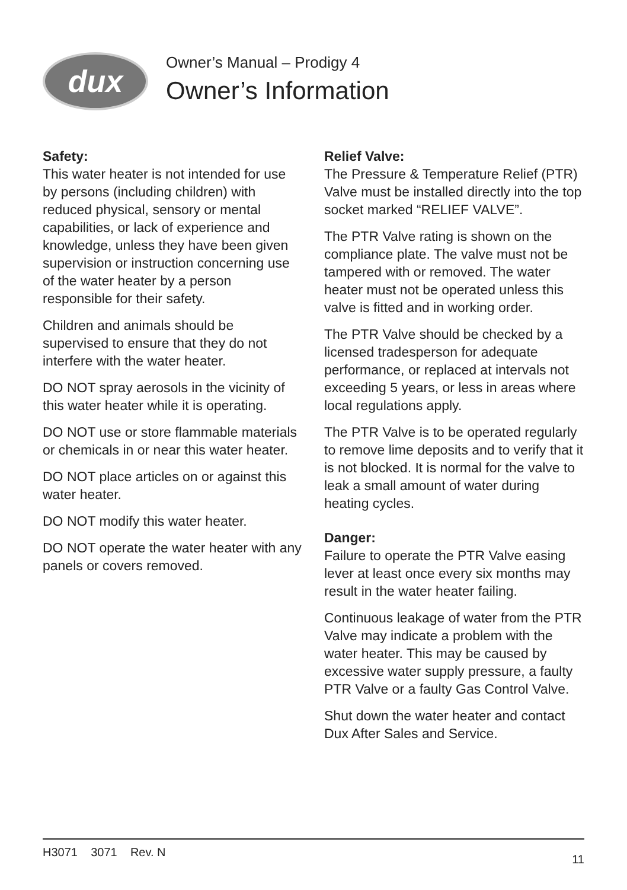dux
Owner’s Manual – Prodigy 4
Owner’s Information
Safety:
This water heater is not intended for use by persons (including children) with reduced physical, sensory or mental capabilities, or lack of experience and knowledge, unless they have been given supervision or instruction concerning use of the water heater by a person responsible for their safety.
Children and animals should be supervised to ensure that they do not interfere with the water heater.
DO NOT spray aerosols in the vicinity of this water heater while it is operating.
DO NOT use or store flammable materials or chemicals in or near this water heater.
DO NOT place articles on or against this water heater.
DO NOT modify this water heater.
DO NOT operate the water heater with any panels or covers removed.
Relief Valve:
The Pressure & Temperature Relief (PTR) Valve must be installed directly into the top socket marked “RELIEF VALVE”.
The PTR Valve rating is shown on the compliance plate. The valve must not be tampered with or removed. The water heater must not be operated unless this valve is fitted and in working order.
The PTR Valve should be checked by a licensed tradesperson for adequate performance, or replaced at intervals not exceeding 5 years, or less in areas where local regulations apply.
The PTR Valve is to be operated regularly to remove lime deposits and to verify that it is not blocked. It is normal for the valve to leak a small amount of water during heating cycles.
Danger:
Failure to operate the PTR Valve easing lever at least once every six months may result in the water heater failing.
Continuous leakage of water from the PTR Valve may indicate a problem with the water heater. This may be caused by excessive water supply pressure, a faulty PTR Valve or a faulty Gas Control Valve.
Shut down the water heater and contact Dux After Sales and Service.
H3071 3071 Rev. N 11